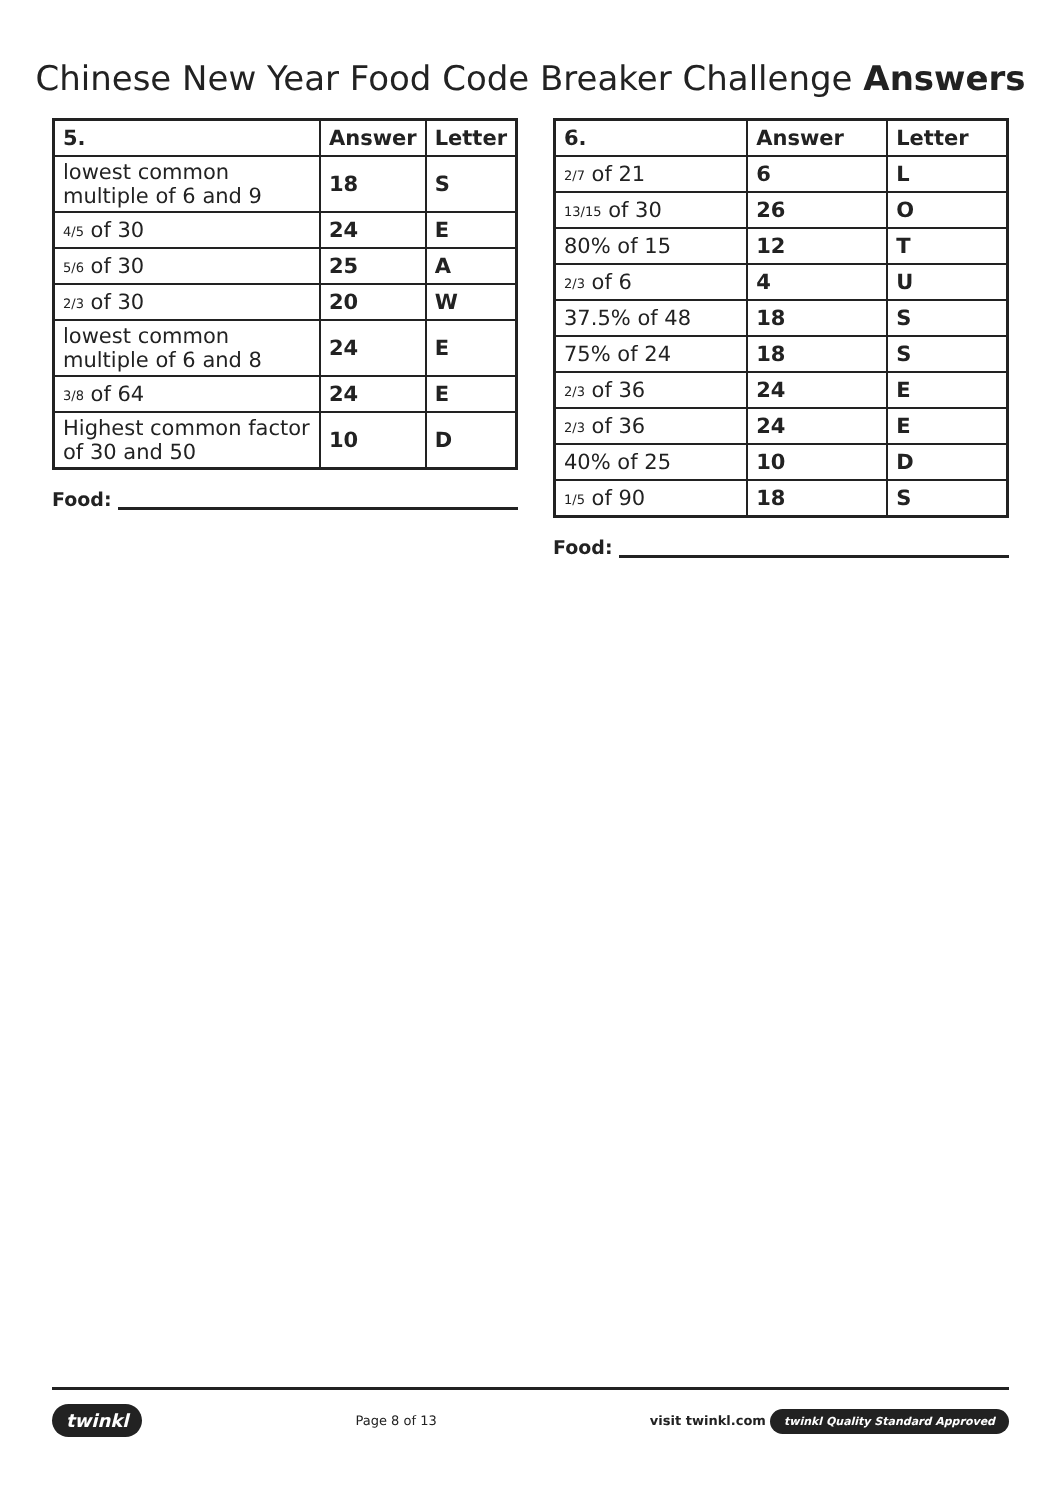Chinese New Year Food Code Breaker Challenge Answers
| 5. | Answer | Letter |
| --- | --- | --- |
| lowest common multiple of 6 and 9 | 18 | S |
| 4/5 of 30 | 24 | E |
| 5/6 of 30 | 25 | A |
| 2/3 of 30 | 20 | W |
| lowest common multiple of 6 and 8 | 24 | E |
| 3/8 of 64 | 24 | E |
| Highest common factor of 30 and 50 | 10 | D |
Food:
| 6. | Answer | Letter |
| --- | --- | --- |
| 2/7 of 21 | 6 | L |
| 13/15 of 30 | 26 | O |
| 80% of 15 | 12 | T |
| 2/3 of 6 | 4 | U |
| 37.5% of 48 | 18 | S |
| 75% of 24 | 18 | S |
| 2/3 of 36 | 24 | E |
| 2/3 of 36 | 24 | E |
| 40% of 25 | 10 | D |
| 1/5 of 90 | 18 | S |
Food:
twinkl
Page 8 of 13
visit twinkl.com twinkl Quality Standard Approved